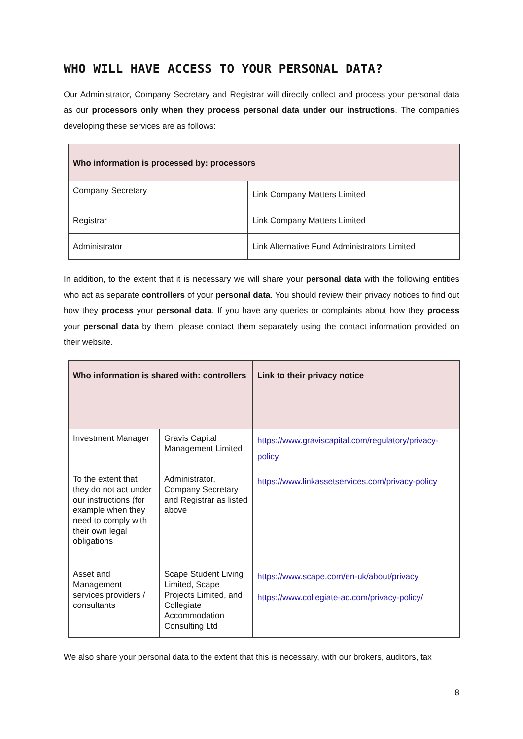WHO WILL HAVE ACCESS TO YOUR PERSONAL DATA?
Our Administrator, Company Secretary and Registrar will directly collect and process your personal data as our processors only when they process personal data under our instructions. The companies developing these services are as follows:
| Who information is processed by: processors | |
| --- | --- |
| Company Secretary | Link Company Matters Limited |
| Registrar | Link Company Matters Limited |
| Administrator | Link Alternative Fund Administrators Limited |
In addition, to the extent that it is necessary we will share your personal data with the following entities who act as separate controllers of your personal data. You should review their privacy notices to find out how they process your personal data. If you have any queries or complaints about how they process your personal data by them, please contact them separately using the contact information provided on their website.
| Who information is shared with: controllers | | Link to their privacy notice |
| --- | --- | --- |
| Investment Manager | Gravis Capital Management Limited | https://www.graviscapital.com/regulatory/privacy-policy |
| To the extent that they do not act under our instructions (for example when they need to comply with their own legal obligations | Administrator, Company Secretary and Registrar as listed above | https://www.linkassetservices.com/privacy-policy |
| Asset and Management services providers / consultants | Scape Student Living Limited, Scape Projects Limited, and Collegiate Accommodation Consulting Ltd | https://www.scape.com/en-uk/about/privacy https://www.collegiate-ac.com/privacy-policy/ |
We also share your personal data to the extent that this is necessary, with our brokers, auditors, tax
8